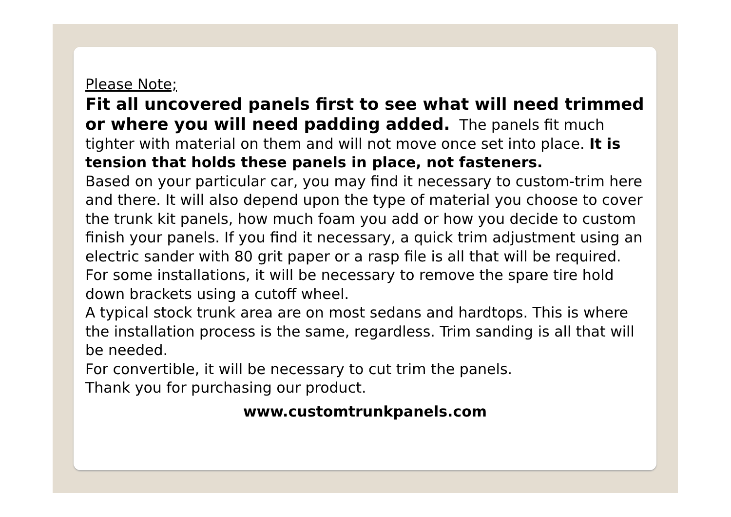Please Note;
Fit all uncovered panels first to see what will need trimmed or where you will need padding added. The panels fit much tighter with material on them and will not move once set into place. It is tension that holds these panels in place, not fasteners.
Based on your particular car, you may find it necessary to custom-trim here and there. It will also depend upon the type of material you choose to cover the trunk kit panels, how much foam you add or how you decide to custom finish your panels. If you find it necessary, a quick trim adjustment using an electric sander with 80 grit paper or a rasp file is all that will be required.
For some installations, it will be necessary to remove the spare tire hold down brackets using a cutoff wheel.
A typical stock trunk area are on most sedans and hardtops. This is where the installation process is the same, regardless. Trim sanding is all that will be needed.
For convertible, it will be necessary to cut trim the panels.
Thank you for purchasing our product.
www.customtrunkpanels.com